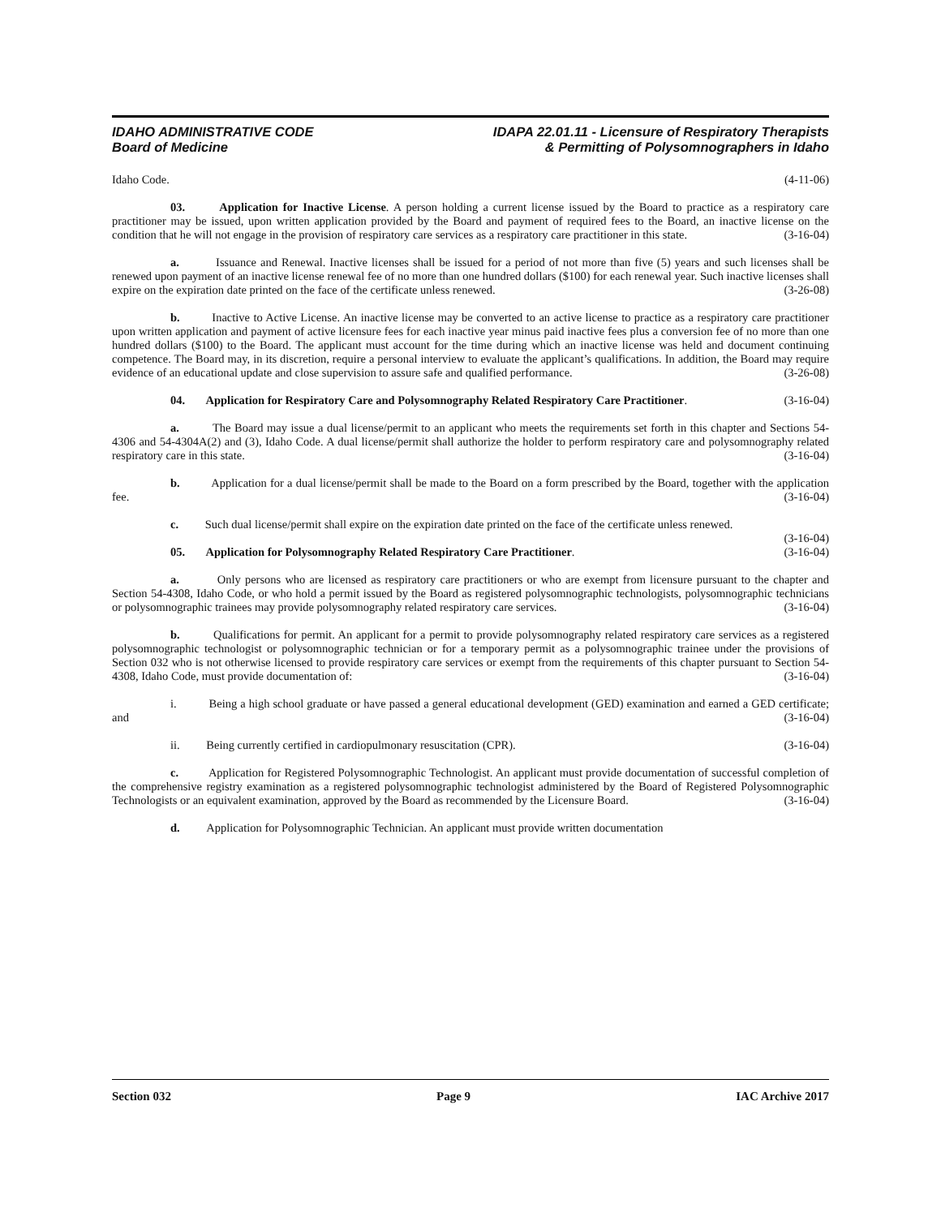IDAHO ADMINISTRATIVE CODE
Board of Medicine
IDAPA 22.01.11 - Licensure of Respiratory Therapists
& Permitting of Polysomnographers in Idaho
Idaho Code. (4-11-06)
03. Application for Inactive License. A person holding a current license issued by the Board to practice as a respiratory care practitioner may be issued, upon written application provided by the Board and payment of required fees to the Board, an inactive license on the condition that he will not engage in the provision of respiratory care services as a respiratory care practitioner in this state. (3-16-04)
a. Issuance and Renewal. Inactive licenses shall be issued for a period of not more than five (5) years and such licenses shall be renewed upon payment of an inactive license renewal fee of no more than one hundred dollars ($100) for each renewal year. Such inactive licenses shall expire on the expiration date printed on the face of the certificate unless renewed. (3-26-08)
b. Inactive to Active License. An inactive license may be converted to an active license to practice as a respiratory care practitioner upon written application and payment of active licensure fees for each inactive year minus paid inactive fees plus a conversion fee of no more than one hundred dollars ($100) to the Board. The applicant must account for the time during which an inactive license was held and document continuing competence. The Board may, in its discretion, require a personal interview to evaluate the applicant’s qualifications. In addition, the Board may require evidence of an educational update and close supervision to assure safe and qualified performance. (3-26-08)
04. Application for Respiratory Care and Polysomnography Related Respiratory Care Practitioner. (3-16-04)
a. The Board may issue a dual license/permit to an applicant who meets the requirements set forth in this chapter and Sections 54-4306 and 54-4304A(2) and (3), Idaho Code. A dual license/permit shall authorize the holder to perform respiratory care and polysomnography related respiratory care in this state. (3-16-04)
b. Application for a dual license/permit shall be made to the Board on a form prescribed by the Board, together with the application fee. (3-16-04)
c. Such dual license/permit shall expire on the expiration date printed on the face of the certificate unless renewed. (3-16-04)
05. Application for Polysomnography Related Respiratory Care Practitioner. (3-16-04)
a. Only persons who are licensed as respiratory care practitioners or who are exempt from licensure pursuant to the chapter and Section 54-4308, Idaho Code, or who hold a permit issued by the Board as registered polysomnographic technologists, polysomnographic technicians or polysomnographic trainees may provide polysomnography related respiratory care services. (3-16-04)
b. Qualifications for permit. An applicant for a permit to provide polysomnography related respiratory care services as a registered polysomnographic technologist or polysomnographic technician or for a temporary permit as a polysomnographic trainee under the provisions of Section 032 who is not otherwise licensed to provide respiratory care services or exempt from the requirements of this chapter pursuant to Section 54-4308, Idaho Code, must provide documentation of: (3-16-04)
i. Being a high school graduate or have passed a general educational development (GED) examination and earned a GED certificate; and (3-16-04)
ii. Being currently certified in cardiopulmonary resuscitation (CPR). (3-16-04)
c. Application for Registered Polysomnographic Technologist. An applicant must provide documentation of successful completion of the comprehensive registry examination as a registered polysomnographic technologist administered by the Board of Registered Polysomnographic Technologists or an equivalent examination, approved by the Board as recommended by the Licensure Board. (3-16-04)
d. Application for Polysomnographic Technician. An applicant must provide written documentation
Section 032 Page 9 IAC Archive 2017